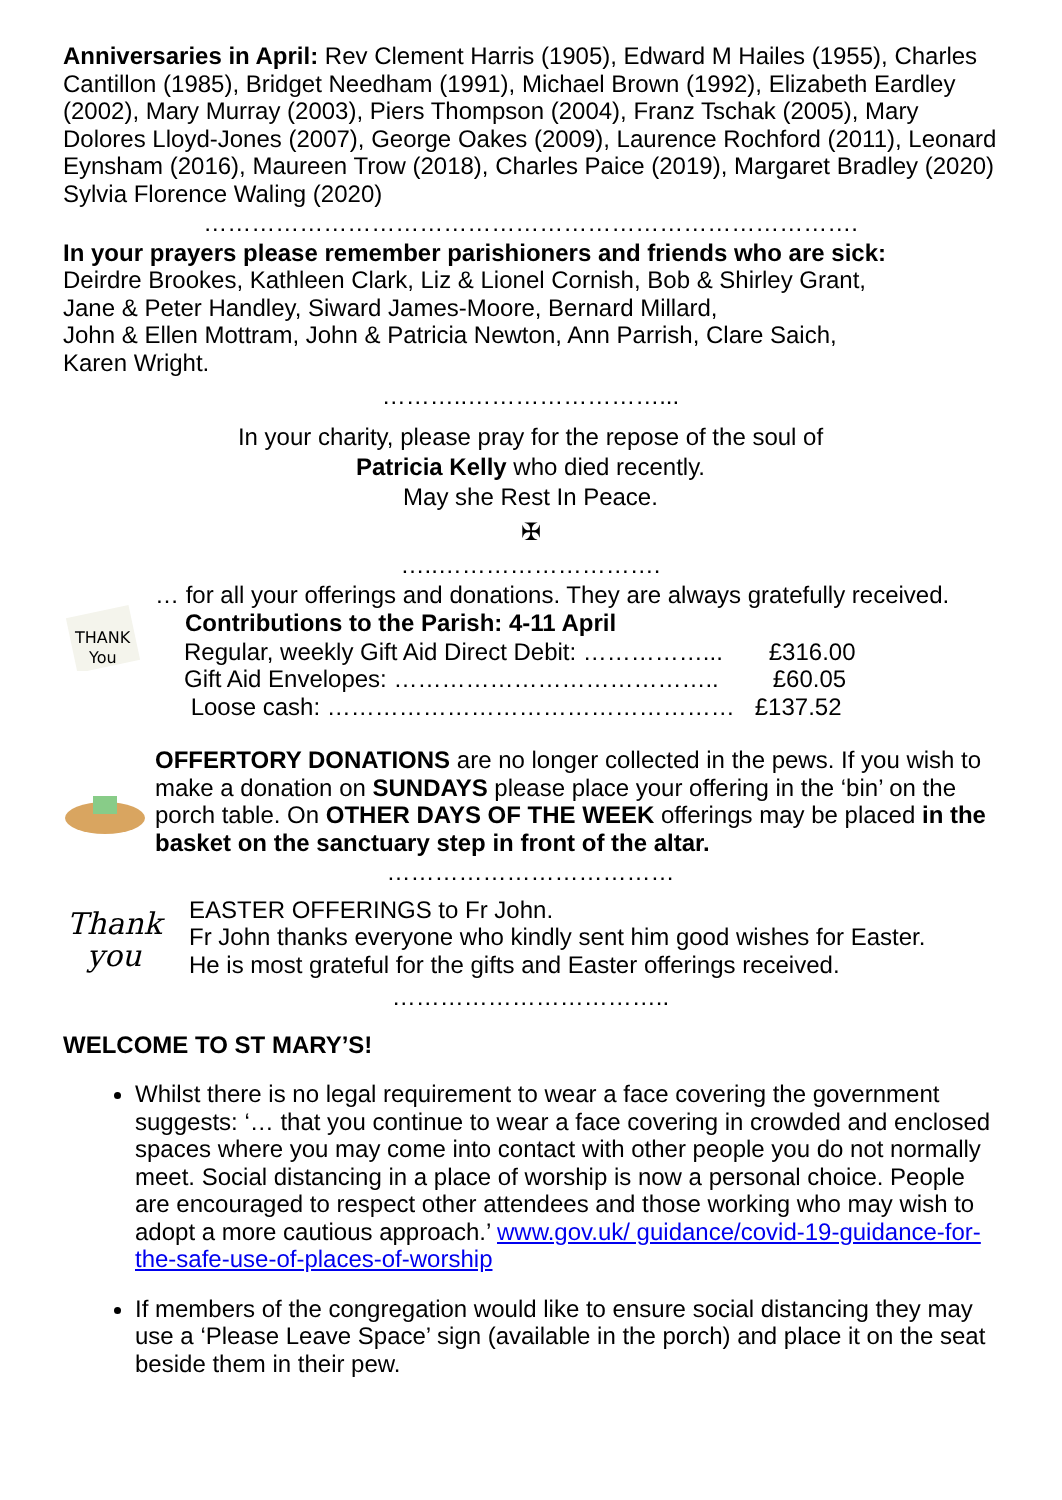Anniversaries in April: Rev Clement Harris (1905), Edward M Hailes (1955), Charles Cantillon (1985), Bridget Needham (1991), Michael Brown (1992), Elizabeth Eardley (2002), Mary Murray (2003), Piers Thompson (2004), Franz Tschak (2005), Mary Dolores Lloyd-Jones (2007), George Oakes (2009), Laurence Rochford (2011), Leonard Eynsham (2016), Maureen Trow (2018), Charles Paice (2019), Margaret Bradley (2020) Sylvia Florence Waling (2020)
……………………………………………………………………….
In your prayers please remember parishioners and friends who are sick:
Deirdre Brookes, Kathleen Clark, Liz & Lionel Cornish, Bob & Shirley Grant,
Jane & Peter Handley, Siward James-Moore, Bernard Millard,
John & Ellen Mottram, John & Patricia Newton, Ann Parrish, Clare Saich,
Karen Wright.
………..……………………...
In your charity, please pray for the repose of the soul of
Patricia Kelly who died recently.
May she Rest In Peace.
✠
…..……………………….
THANK
You
… for all your offerings and donations. They are always gratefully received.
| Contributions to the Parish: 4-11 April | |
| --- | --- |
| Regular, weekly Gift Aid Direct Debit: ……………... | £316.00 |
| Gift Aid Envelopes: ………………………………….. | £60.05 |
| Loose cash: …………………………………………… | £137.52 |
OFFERTORY DONATIONS are no longer collected in the pews. If you wish to make a donation on SUNDAYS please place your offering in the ‘bin’ on the porch table. On OTHER DAYS OF THE WEEK offerings may be placed in the basket on the sanctuary step in front of the altar.
………………………………
Thank
you
EASTER OFFERINGS to Fr John.
Fr John thanks everyone who kindly sent him good wishes for Easter.
He is most grateful for the gifts and Easter offerings received.
……………………………..
WELCOME TO ST MARY’S!
Whilst there is no legal requirement to wear a face covering the government suggests: ‘… that you continue to wear a face covering in crowded and enclosed spaces where you may come into contact with other people you do not normally meet. Social distancing in a place of worship is now a personal choice. People are encouraged to respect other attendees and those working who may wish to adopt a more cautious approach.’ www.gov.uk/ guidance/covid-19-guidance-for-the-safe-use-of-places-of-worship
If members of the congregation would like to ensure social distancing they may use a ‘Please Leave Space’ sign (available in the porch) and place it on the seat beside them in their pew.